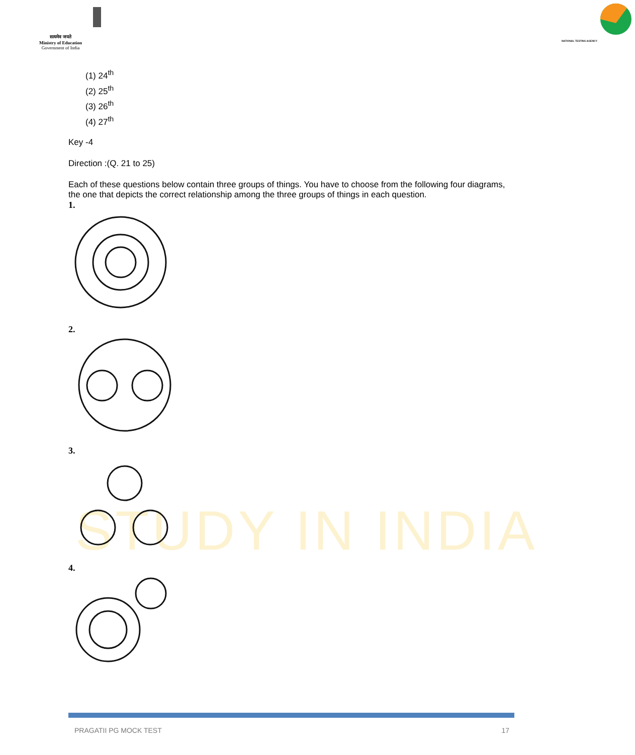सत्यमेव जयते
Ministry of Education
Government of India
NATIONAL TESTING AGENCY
(1) 24<sup>th</sup>
(2) 25<sup>th</sup>
(3) 26<sup>th</sup>
(4) 27<sup>th</sup>
Key -4
Direction :(Q. 21 to 25)
Each of these questions below contain three groups of things. You have to choose from the following four diagrams, the one that depicts the correct relationship among the three groups of things in each question.
1.
2.
3.
4.
STUDY IN INDIA
PRAGATII PG MOCK TEST 17